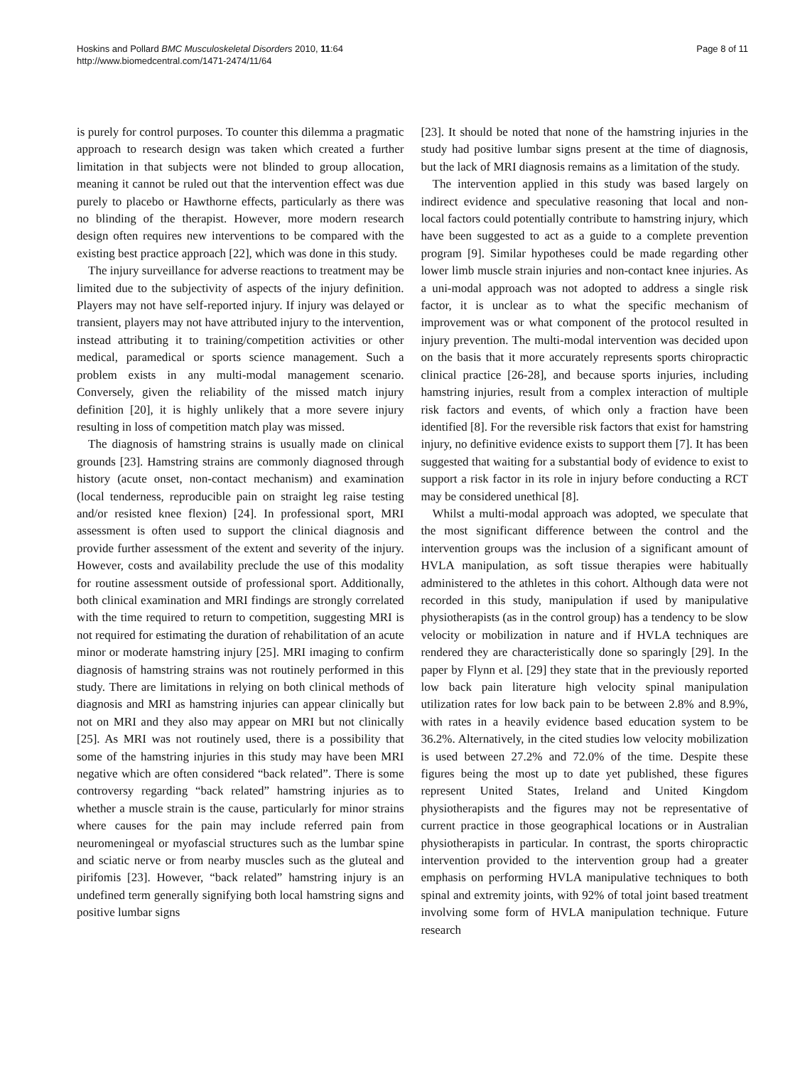Hoskins and Pollard BMC Musculoskeletal Disorders 2010, 11:64
http://www.biomedcentral.com/1471-2474/11/64
Page 8 of 11
is purely for control purposes. To counter this dilemma a pragmatic approach to research design was taken which created a further limitation in that subjects were not blinded to group allocation, meaning it cannot be ruled out that the intervention effect was due purely to placebo or Hawthorne effects, particularly as there was no blinding of the therapist. However, more modern research design often requires new interventions to be compared with the existing best practice approach [22], which was done in this study.
The injury surveillance for adverse reactions to treatment may be limited due to the subjectivity of aspects of the injury definition. Players may not have self-reported injury. If injury was delayed or transient, players may not have attributed injury to the intervention, instead attributing it to training/competition activities or other medical, paramedical or sports science management. Such a problem exists in any multi-modal management scenario. Conversely, given the reliability of the missed match injury definition [20], it is highly unlikely that a more severe injury resulting in loss of competition match play was missed.
The diagnosis of hamstring strains is usually made on clinical grounds [23]. Hamstring strains are commonly diagnosed through history (acute onset, non-contact mechanism) and examination (local tenderness, reproducible pain on straight leg raise testing and/or resisted knee flexion) [24]. In professional sport, MRI assessment is often used to support the clinical diagnosis and provide further assessment of the extent and severity of the injury. However, costs and availability preclude the use of this modality for routine assessment outside of professional sport. Additionally, both clinical examination and MRI findings are strongly correlated with the time required to return to competition, suggesting MRI is not required for estimating the duration of rehabilitation of an acute minor or moderate hamstring injury [25]. MRI imaging to confirm diagnosis of hamstring strains was not routinely performed in this study. There are limitations in relying on both clinical methods of diagnosis and MRI as hamstring injuries can appear clinically but not on MRI and they also may appear on MRI but not clinically [25]. As MRI was not routinely used, there is a possibility that some of the hamstring injuries in this study may have been MRI negative which are often considered “back related”. There is some controversy regarding “back related” hamstring injuries as to whether a muscle strain is the cause, particularly for minor strains where causes for the pain may include referred pain from neuromeningeal or myofascial structures such as the lumbar spine and sciatic nerve or from nearby muscles such as the gluteal and pirifomis [23]. However, “back related” hamstring injury is an undefined term generally signifying both local hamstring signs and positive lumbar signs
[23]. It should be noted that none of the hamstring injuries in the study had positive lumbar signs present at the time of diagnosis, but the lack of MRI diagnosis remains as a limitation of the study.
The intervention applied in this study was based largely on indirect evidence and speculative reasoning that local and non-local factors could potentially contribute to hamstring injury, which have been suggested to act as a guide to a complete prevention program [9]. Similar hypotheses could be made regarding other lower limb muscle strain injuries and non-contact knee injuries. As a uni-modal approach was not adopted to address a single risk factor, it is unclear as to what the specific mechanism of improvement was or what component of the protocol resulted in injury prevention. The multi-modal intervention was decided upon on the basis that it more accurately represents sports chiropractic clinical practice [26-28], and because sports injuries, including hamstring injuries, result from a complex interaction of multiple risk factors and events, of which only a fraction have been identified [8]. For the reversible risk factors that exist for hamstring injury, no definitive evidence exists to support them [7]. It has been suggested that waiting for a substantial body of evidence to exist to support a risk factor in its role in injury before conducting a RCT may be considered unethical [8].
Whilst a multi-modal approach was adopted, we speculate that the most significant difference between the control and the intervention groups was the inclusion of a significant amount of HVLA manipulation, as soft tissue therapies were habitually administered to the athletes in this cohort. Although data were not recorded in this study, manipulation if used by manipulative physiotherapists (as in the control group) has a tendency to be slow velocity or mobilization in nature and if HVLA techniques are rendered they are characteristically done so sparingly [29]. In the paper by Flynn et al. [29] they state that in the previously reported low back pain literature high velocity spinal manipulation utilization rates for low back pain to be between 2.8% and 8.9%, with rates in a heavily evidence based education system to be 36.2%. Alternatively, in the cited studies low velocity mobilization is used between 27.2% and 72.0% of the time. Despite these figures being the most up to date yet published, these figures represent United States, Ireland and United Kingdom physiotherapists and the figures may not be representative of current practice in those geographical locations or in Australian physiotherapists in particular. In contrast, the sports chiropractic intervention provided to the intervention group had a greater emphasis on performing HVLA manipulative techniques to both spinal and extremity joints, with 92% of total joint based treatment involving some form of HVLA manipulation technique. Future research